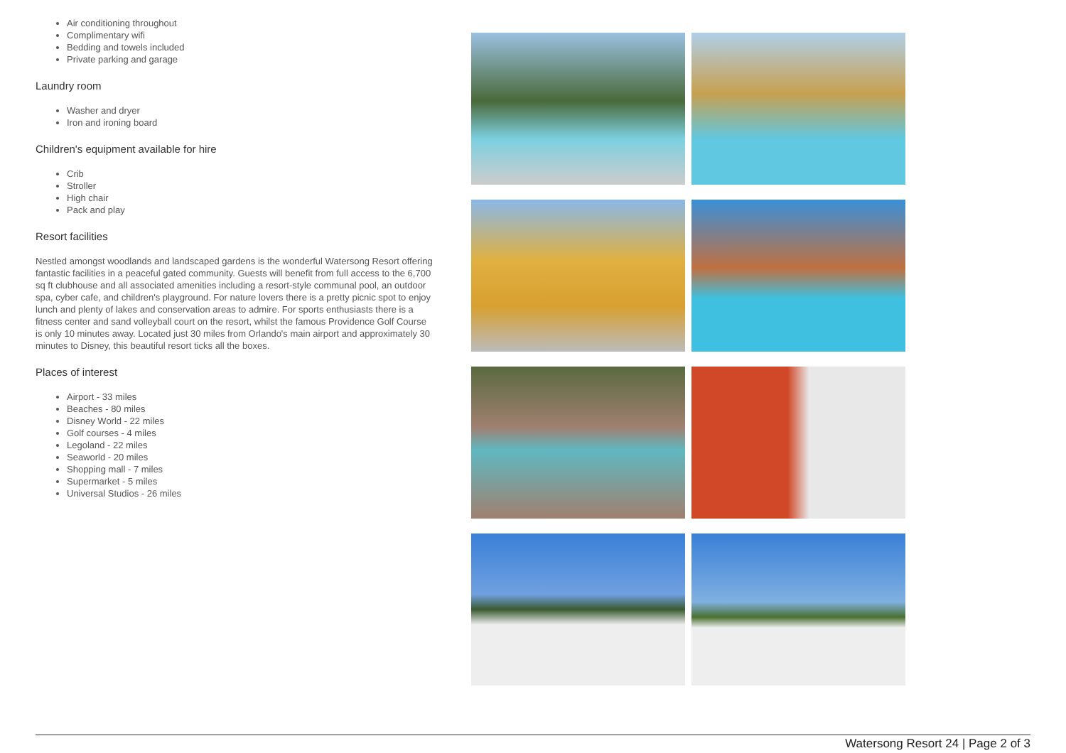Air conditioning throughout
Complimentary wifi
Bedding and towels included
Private parking and garage
Laundry room
Washer and dryer
Iron and ironing board
Children's equipment available for hire
Crib
Stroller
High chair
Pack and play
Resort facilities
Nestled amongst woodlands and landscaped gardens is the wonderful Watersong Resort offering fantastic facilities in a peaceful gated community. Guests will benefit from full access to the 6,700 sq ft clubhouse and all associated amenities including a resort-style communal pool, an outdoor spa, cyber cafe, and children's playground. For nature lovers there is a pretty picnic spot to enjoy lunch and plenty of lakes and conservation areas to admire. For sports enthusiasts there is a fitness center and sand volleyball court on the resort, whilst the famous Providence Golf Course is only 10 minutes away. Located just 30 miles from Orlando's main airport and approximately 30 minutes to Disney, this beautiful resort ticks all the boxes.
Places of interest
Airport - 33 miles
Beaches - 80 miles
Disney World - 22 miles
Golf courses - 4 miles
Legoland - 22 miles
Seaworld - 20 miles
Shopping mall - 7 miles
Supermarket - 5 miles
Universal Studios - 26 miles
Watersong Resort 24 | Page 2 of 3